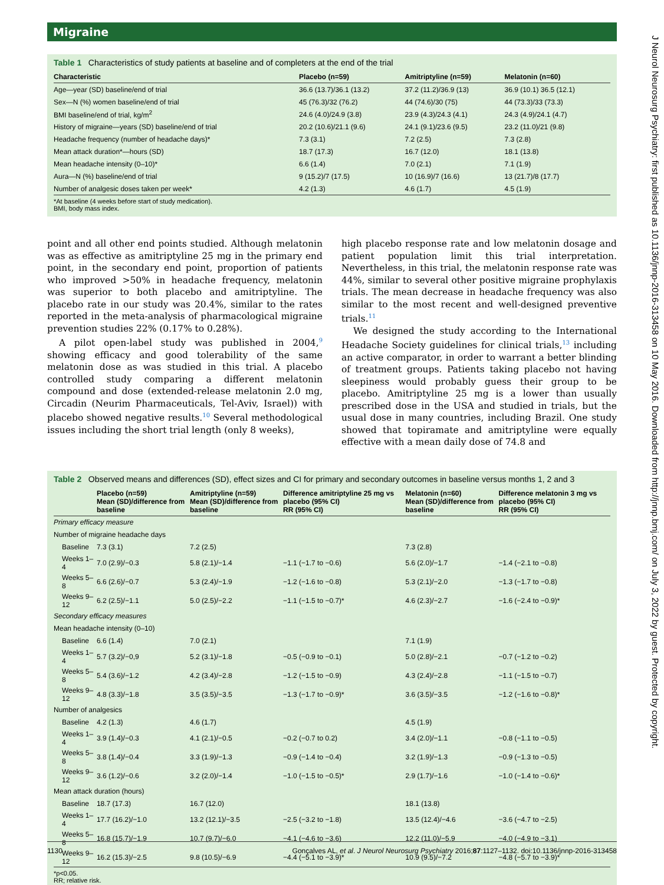Migraine
Table 1 Characteristics of study patients at baseline and of completers at the end of the trial
| Characteristic | Placebo (n=59) | Amitriptyline (n=59) | Melatonin (n=60) |
| --- | --- | --- | --- |
| Age—year (SD) baseline/end of trial | 36.6 (13.7)/36.1 (13.2) | 37.2 (11.2)/36.9 (13) | 36.9 (10.1) 36.5 (12.1) |
| Sex—N (%) women baseline/end of trial | 45 (76.3)/32 (76.2) | 44 (74.6)/30 (75) | 44 (73.3)/33 (73.3) |
| BMI baseline/end of trial, kg/m<sup>2</sup> | 24.6 (4.0)/24.9 (3.8) | 23.9 (4.3)/24.3 (4.1) | 24.3 (4.9)/24.1 (4.7) |
| History of migraine—years (SD) baseline/end of trial | 20.2 (10.6)/21.1 (9.6) | 24.1 (9.1)/23.6 (9.5) | 23.2 (11.0)/21 (9.8) |
| Headache frequency (number of headache days)* | 7.3 (3.1) | 7.2 (2.5) | 7.3 (2.8) |
| Mean attack duration*—hours (SD) | 18.7 (17.3) | 16.7 (12.0) | 18.1 (13.8) |
| Mean headache intensity (0–10)* | 6.6 (1.4) | 7.0 (2.1) | 7.1 (1.9) |
| Aura—N (%) baseline/end of trial | 9 (15.2)/7 (17.5) | 10 (16.9)/7 (16.6) | 13 (21.7)/8 (17.7) |
| Number of analgesic doses taken per week* | 4.2 (1.3) | 4.6 (1.7) | 4.5 (1.9) |
*At baseline (4 weeks before start of study medication).
BMI, body mass index.
point and all other end points studied. Although melatonin was as effective as amitriptyline 25 mg in the primary end point, in the secondary end point, proportion of patients who improved >50% in headache frequency, melatonin was superior to both placebo and amitriptyline. The placebo rate in our study was 20.4%, similar to the rates reported in the meta-analysis of pharmacological migraine prevention studies 22% (0.17% to 0.28%).
A pilot open-label study was published in 2004,<sup>9</sup> showing efficacy and good tolerability of the same melatonin dose as was studied in this trial. A placebo controlled study comparing a different melatonin compound and dose (extended-release melatonin 2.0 mg, Circadin (Neurim Pharmaceuticals, Tel-Aviv, Israel)) with placebo showed negative results.<sup>10</sup> Several methodological issues including the short trial length (only 8 weeks),
high placebo response rate and low melatonin dosage and patient population limit this trial interpretation. Nevertheless, in this trial, the melatonin response rate was 44%, similar to several other positive migraine prophylaxis trials. The mean decrease in headache frequency was also similar to the most recent and well-designed preventive trials.<sup>11</sup>
We designed the study according to the International Headache Society guidelines for clinical trials,<sup>13</sup> including an active comparator, in order to warrant a better blinding of treatment groups. Patients taking placebo not having sleepiness would probably guess their group to be placebo. Amitriptyline 25 mg is a lower than usually prescribed dose in the USA and studied in trials, but the usual dose in many countries, including Brazil. One study showed that topiramate and amitriptyline were equally effective with a mean daily dose of 74.8 and
Table 2 Observed means and differences (SD), effect sizes and CI for primary and secondary outcomes in baseline versus months 1, 2 and 3
| | Placebo (n=59) Mean (SD)/difference from baseline | Amitriptyline (n=59) Mean (SD)/difference from baseline | Difference amitriptyline 25 mg vs placebo (95% CI) RR (95% CI) | Melatonin (n=60) Mean (SD)/difference from baseline | Difference melatonin 3 mg vs placebo (95% CI) RR (95% CI) |
| --- | --- | --- | --- | --- | --- |
| Primary efficacy measure | | | | | |
| Number of migraine headache days | | | | | |
| Baseline | 7.3 (3.1) | 7.2 (2.5) | | 7.3 (2.8) | |
| Weeks 1–4 | 7.0 (2.9)/−0.3 | 5.8 (2.1)/−1.4 | −1.1 (−1.7 to −0.6) | 5.6 (2.0)/−1.7 | −1.4 (−2.1 to −0.8) |
| Weeks 5–8 | 6.6 (2.6)/−0.7 | 5.3 (2.4)/−1.9 | −1.2 (−1.6 to −0.8) | 5.3 (2.1)/−2.0 | −1.3 (−1.7 to −0.8) |
| Weeks 9–12 | 6.2 (2.5)/−1.1 | 5.0 (2.5)/−2.2 | −1.1 (−1.5 to −0.7)* | 4.6 (2.3)/−2.7 | −1.6 (−2.4 to −0.9)* |
| Secondary efficacy measures | | | | | |
| Mean headache intensity (0–10) | | | | | |
| Baseline | 6.6 (1.4) | 7.0 (2.1) | | 7.1 (1.9) | |
| Weeks 1–4 | 5.7 (3.2)/−0,9 | 5.2 (3.1)/−1.8 | −0.5 (−0.9 to −0.1) | 5.0 (2.8)/−2.1 | −0.7 (−1.2 to −0.2) |
| Weeks 5–8 | 5.4 (3.6)/−1.2 | 4.2 (3.4)/−2.8 | −1.2 (−1.5 to −0.9) | 4.3 (2.4)/−2.8 | −1.1 (−1.5 to −0.7) |
| Weeks 9–12 | 4.8 (3.3)/−1.8 | 3.5 (3.5)/−3.5 | −1.3 (−1.7 to −0.9)* | 3.6 (3.5)/−3.5 | −1.2 (−1.6 to −0.8)* |
| Number of analgesics | | | | | |
| Baseline | 4.2 (1.3) | 4.6 (1.7) | | 4.5 (1.9) | |
| Weeks 1–4 | 3.9 (1.4)/−0.3 | 4.1 (2.1)/−0.5 | −0.2 (−0.7 to 0.2) | 3.4 (2.0)/−1.1 | −0.8 (−1.1 to −0.5) |
| Weeks 5–8 | 3.8 (1.4)/−0.4 | 3.3 (1.9)/−1.3 | −0.9 (−1.4 to −0.4) | 3.2 (1.9)/−1.3 | −0.9 (−1.3 to −0.5) |
| Weeks 9–12 | 3.6 (1.2)/−0.6 | 3.2 (2.0)/−1.4 | −1.0 (−1.5 to −0.5)* | 2.9 (1.7)/−1.6 | −1.0 (−1.4 to −0.6)* |
| Mean attack duration (hours) | | | | | |
| Baseline | 18.7 (17.3) | 16.7 (12.0) | | 18.1 (13.8) | |
| Weeks 1–4 | 17.7 (16.2)/−1.0 | 13.2 (12.1)/−3.5 | −2.5 (−3.2 to −1.8) | 13.5 (12.4)/−4.6 | −3.6 (−4.7 to −2.5) |
| Weeks 5–8 | 16.8 (15.7)/−1.9 | 10.7 (9.7)/−6.0 | −4.1 (−4.6 to −3.6) | 12.2 (11.0)/−5.9 | −4.0 (−4.9 to −3.1) |
| Weeks 9–12 | 16.2 (15.3)/−2.5 | 9.8 (10.5)/−6.9 | −4.4 (−5.1 to −3.9)* | 10.9 (9.5)/−7.2 | −4.8 (−5.7 to −3.9)* |
*p<0.05.
RR; relative risk.
1130 Gonçalves AL, et al. J Neurol Neurosurg Psychiatry 2016;87:1127–1132. doi:10.1136/jnnp-2016-313458
J Neurol Neurosurg Psychiatry: first published as 10.1136/jnnp-2016-313458 on 10 May 2016. Downloaded from http://jnnp.bmj.com/ on July 3, 2022 by guest. Protected by copyright.